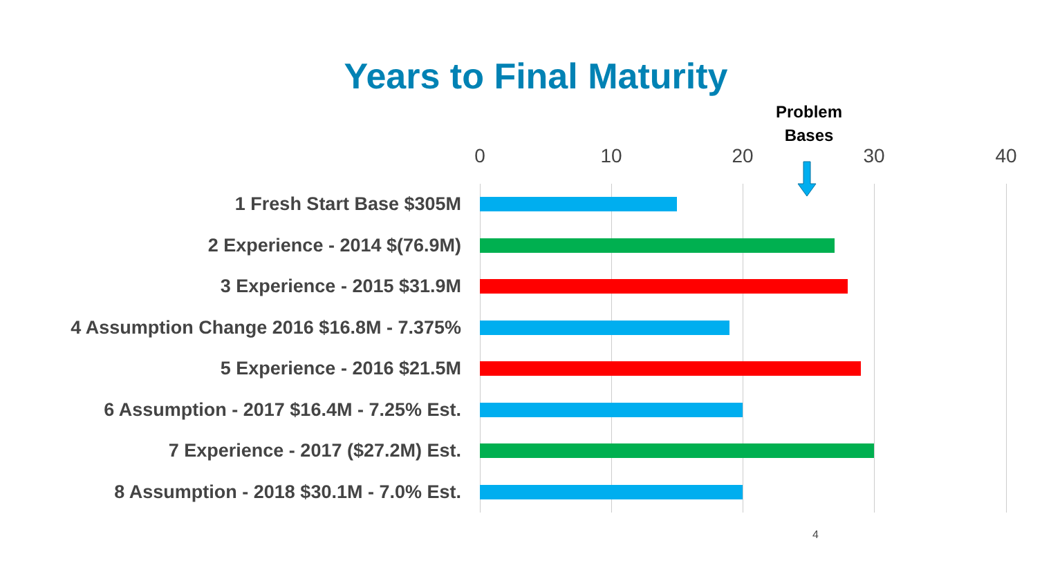Years to Final Maturity
Problem
Bases
0 10 20 30 40
1 Fresh Start Base $305M
2 Experience - 2014 $(76.9M)
3 Experience - 2015 $31.9M
4 Assumption Change 2016 $16.8M - 7.375%
5 Experience - 2016 $21.5M
6 Assumption - 2017 $16.4M - 7.25% Est.
7 Experience - 2017 ($27.2M) Est.
8 Assumption - 2018 $30.1M - 7.0% Est.
4